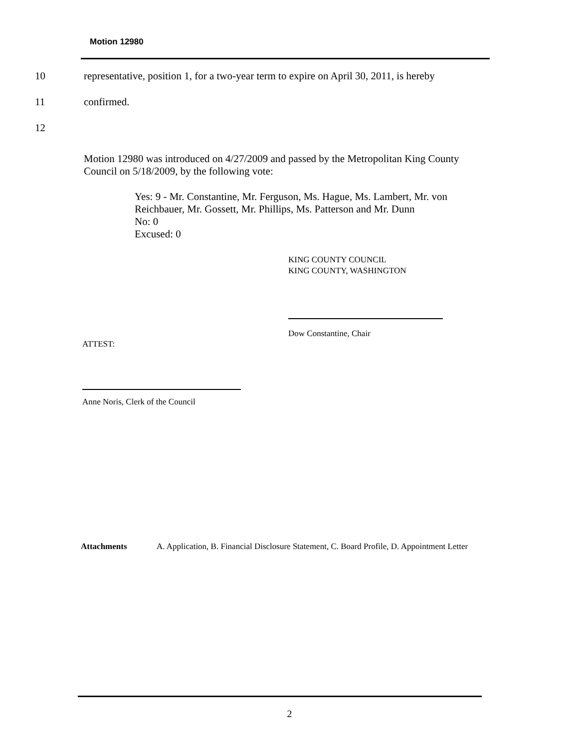Motion 12980
10 representative, position 1, for a two-year term to expire on April 30, 2011, is hereby
11 confirmed.
12
Motion 12980 was introduced on 4/27/2009 and passed by the Metropolitan King County Council on 5/18/2009, by the following vote:
Yes: 9 - Mr. Constantine, Mr. Ferguson, Ms. Hague, Ms. Lambert, Mr. von Reichbauer, Mr. Gossett, Mr. Phillips, Ms. Patterson and Mr. Dunn
No: 0
Excused: 0
KING COUNTY COUNCIL
KING COUNTY, WASHINGTON
Dow Constantine, Chair
ATTEST:
Anne Noris, Clerk of the Council
Attachments A. Application, B. Financial Disclosure Statement, C. Board Profile, D. Appointment Letter
2